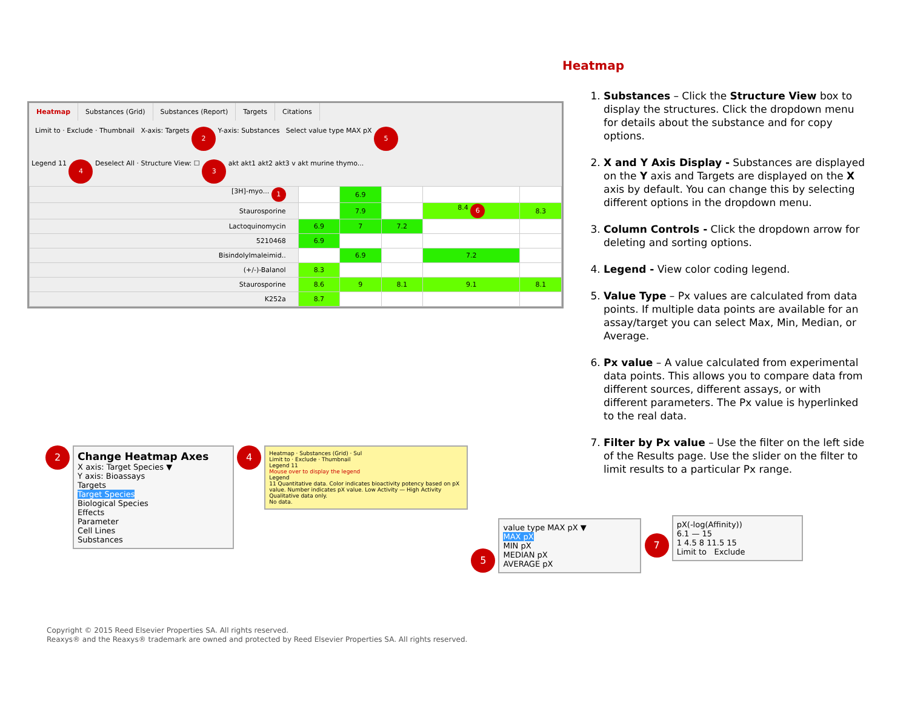Heatmap Substances (Grid) Substances (Report) Targets Citations
Limit to · Exclude · Thumbnail X-axis: Targets 2 Y-axis: Substances Select value type MAX pX 5
Legend 11 4 Deselect All · Structure View: ☐ 3 akt akt1 akt2 akt3 v akt murine thymo...
| [3H]-myo... 1 | | 6.9 | | | |
| Staurosporine | | 7.9 | | 8.4 6 | 8.3 |
| Lactoquinomycin | 6.9 | 7 | 7.2 | | |
| 5210468 | 6.9 | | | | |
| Bisindolylmaleimid.. | | 6.9 | | 7.2 | |
| (+/-)-Balanol | 8.3 | | | | |
| Staurosporine | 8.6 | 9 | 8.1 | 9.1 | 8.1 |
| K252a | 8.7 | | | | |
Heatmap
1. Substances – Click the Structure View box to display the structures. Click the dropdown menu for details about the substance and for copy options.
2. X and Y Axis Display - Substances are displayed on the Y axis and Targets are displayed on the X axis by default. You can change this by selecting different options in the dropdown menu.
3. Column Controls - Click the dropdown arrow for deleting and sorting options.
4. Legend - View color coding legend.
5. Value Type – Px values are calculated from data points. If multiple data points are available for an assay/target you can select Max, Min, Median, or Average.
6. Px value – A value calculated from experimental data points. This allows you to compare data from different sources, different assays, or with different parameters. The Px value is hyperlinked to the real data.
7. Filter by Px value – Use the filter on the left side of the Results page. Use the slider on the filter to limit results to a particular Px range.
2
Change Heatmap Axes
X axis: Target Species ▼
Y axis: Bioassays
Targets
Target Species
Biological Species
Effects
Parameter
Cell Lines
Substances
4
Heatmap · Substances (Grid) · Sul
Limit to · Exclude · Thumbnail
Legend 11
Mouse over to display the legend
Legend
11 Quantitative data. Color indicates bioactivity potency based on pX value. Number indicates pX value. Low Activity — High Activity
Qualitative data only.
No data.
5
value type MAX pX ▼
MAX pX
MIN pX
MEDIAN pX
AVERAGE pX
7
pX(-log(Affinity))
6.1 — 15
1 4.5 8 11.5 15
Limit to Exclude
Copyright © 2015 Reed Elsevier Properties SA. All rights reserved.
Reaxys® and the Reaxys® trademark are owned and protected by Reed Elsevier Properties SA. All rights reserved.